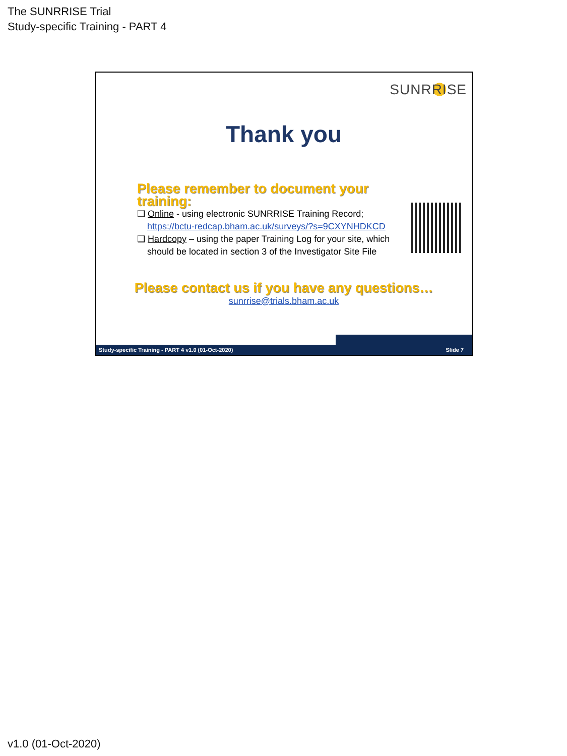The SUNRRISE Trial
Study-specific Training - PART 4
SUNRRISE
Thank you
Please remember to document your training:
❑ Online - using electronic SUNRRISE Training Record;
https://bctu-redcap.bham.ac.uk/surveys/?s=9CXYNHDKCD
❑ Hardcopy – using the paper Training Log for your site, which
should be located in section 3 of the Investigator Site File
Please contact us if you have any questions…
sunrrise@trials.bham.ac.uk
Study-specific Training - PART 4 v1.0 (01-Oct-2020) Slide 7
v1.0 (01-Oct-2020)